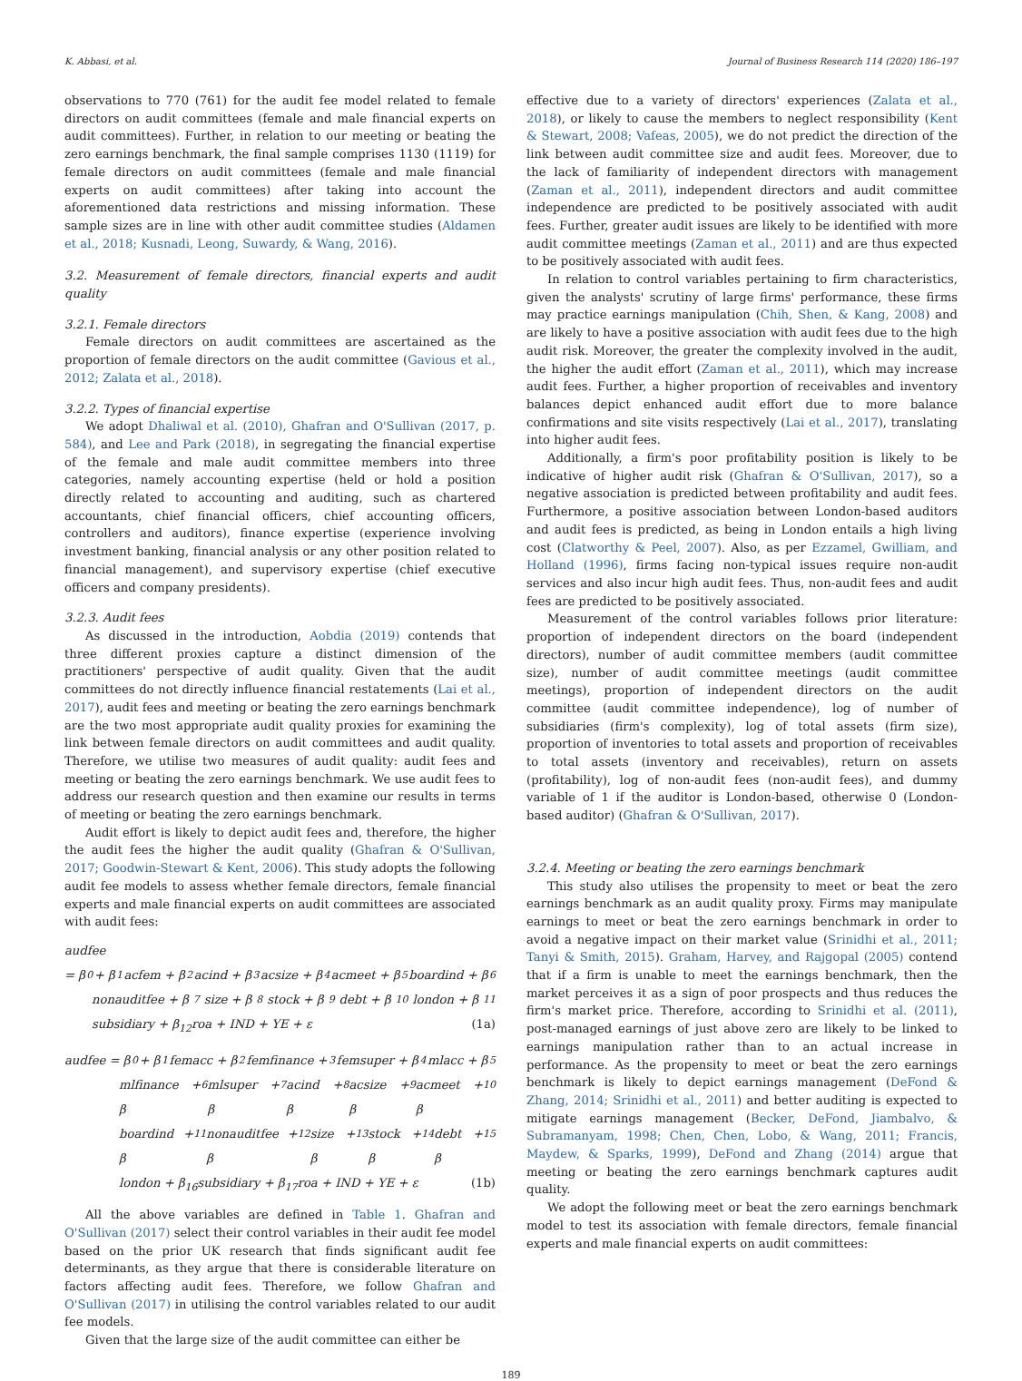K. Abbasi, et al. Journal of Business Research 114 (2020) 186–197
observations to 770 (761) for the audit fee model related to female directors on audit committees (female and male financial experts on audit committees). Further, in relation to our meeting or beating the zero earnings benchmark, the final sample comprises 1130 (1119) for female directors on audit committees (female and male financial experts on audit committees) after taking into account the aforementioned data restrictions and missing information. These sample sizes are in line with other audit committee studies (Aldamen et al., 2018; Kusnadi, Leong, Suwardy, & Wang, 2016).
3.2. Measurement of female directors, financial experts and audit quality
3.2.1. Female directors
Female directors on audit committees are ascertained as the proportion of female directors on the audit committee (Gavious et al., 2012; Zalata et al., 2018).
3.2.2. Types of financial expertise
We adopt Dhaliwal et al. (2010), Ghafran and O'Sullivan (2017, p. 584), and Lee and Park (2018), in segregating the financial expertise of the female and male audit committee members into three categories, namely accounting expertise (held or hold a position directly related to accounting and auditing, such as chartered accountants, chief financial officers, chief accounting officers, controllers and auditors), finance expertise (experience involving investment banking, financial analysis or any other position related to financial management), and supervisory expertise (chief executive officers and company presidents).
3.2.3. Audit fees
As discussed in the introduction, Aobdia (2019) contends that three different proxies capture a distinct dimension of the practitioners' perspective of audit quality. Given that the audit committees do not directly influence financial restatements (Lai et al., 2017), audit fees and meeting or beating the zero earnings benchmark are the two most appropriate audit quality proxies for examining the link between female directors on audit committees and audit quality. Therefore, we utilise two measures of audit quality: audit fees and meeting or beating the zero earnings benchmark. We use audit fees to address our research question and then examine our results in terms of meeting or beating the zero earnings benchmark.
Audit effort is likely to depict audit fees and, therefore, the higher the audit fees the higher the audit quality (Ghafran & O'Sullivan, 2017; Goodwin-Stewart & Kent, 2006). This study adopts the following audit fee models to assess whether female directors, female financial experts and male financial experts on audit committees are associated with audit fees:
audfee
= β<sub>0</sub> + β<sub>1</sub>acfem + β<sub>2</sub>acind + β<sub>3</sub>acsize + β<sub>4</sub>acmeet + β<sub>5</sub>boardind + β<sub>6</sub>
nonauditfee + β<sub>7</sub>size + β<sub>8</sub>stock + β<sub>9</sub>debt + β<sub>10</sub>london + β<sub>11</sub>
subsidiary + β<sub>12</sub>roa + IND + YE + ε (1a)
audfee = β<sub>0</sub> + β<sub>1</sub>femacc + β<sub>2</sub>femfinance +<sub>3</sub> femsuper + β<sub>4</sub>mlacc + β<sub>5</sub>
mlfinance + β<sub>6</sub>mlsuper + β<sub>7</sub>acind + β<sub>8</sub>acsize + β<sub>9</sub>acmeet + β<sub>10</sub>
boardind + β<sub>11</sub>nonauditfee + β<sub>12</sub>size + β<sub>13</sub>stock + β<sub>14</sub>debt + β<sub>15</sub>
london + β<sub>16</sub>subsidiary + β<sub>17</sub>roa + IND + YE + ε (1b)
All the above variables are defined in Table 1. Ghafran and O'Sullivan (2017) select their control variables in their audit fee model based on the prior UK research that finds significant audit fee determinants, as they argue that there is considerable literature on factors affecting audit fees. Therefore, we follow Ghafran and O'Sullivan (2017) in utilising the control variables related to our audit fee models.
Given that the large size of the audit committee can either be
effective due to a variety of directors' experiences (Zalata et al., 2018), or likely to cause the members to neglect responsibility (Kent & Stewart, 2008; Vafeas, 2005), we do not predict the direction of the link between audit committee size and audit fees. Moreover, due to the lack of familiarity of independent directors with management (Zaman et al., 2011), independent directors and audit committee independence are predicted to be positively associated with audit fees. Further, greater audit issues are likely to be identified with more audit committee meetings (Zaman et al., 2011) and are thus expected to be positively associated with audit fees.
In relation to control variables pertaining to firm characteristics, given the analysts' scrutiny of large firms' performance, these firms may practice earnings manipulation (Chih, Shen, & Kang, 2008) and are likely to have a positive association with audit fees due to the high audit risk. Moreover, the greater the complexity involved in the audit, the higher the audit effort (Zaman et al., 2011), which may increase audit fees. Further, a higher proportion of receivables and inventory balances depict enhanced audit effort due to more balance confirmations and site visits respectively (Lai et al., 2017), translating into higher audit fees.
Additionally, a firm's poor profitability position is likely to be indicative of higher audit risk (Ghafran & O'Sullivan, 2017), so a negative association is predicted between profitability and audit fees. Furthermore, a positive association between London-based auditors and audit fees is predicted, as being in London entails a high living cost (Clatworthy & Peel, 2007). Also, as per Ezzamel, Gwilliam, and Holland (1996), firms facing non-typical issues require non-audit services and also incur high audit fees. Thus, non-audit fees and audit fees are predicted to be positively associated.
Measurement of the control variables follows prior literature: proportion of independent directors on the board (independent directors), number of audit committee members (audit committee size), number of audit committee meetings (audit committee meetings), proportion of independent directors on the audit committee (audit committee independence), log of number of subsidiaries (firm's complexity), log of total assets (firm size), proportion of inventories to total assets and proportion of receivables to total assets (inventory and receivables), return on assets (profitability), log of non-audit fees (non-audit fees), and dummy variable of 1 if the auditor is London-based, otherwise 0 (London-based auditor) (Ghafran & O'Sullivan, 2017).
3.2.4. Meeting or beating the zero earnings benchmark
This study also utilises the propensity to meet or beat the zero earnings benchmark as an audit quality proxy. Firms may manipulate earnings to meet or beat the zero earnings benchmark in order to avoid a negative impact on their market value (Srinidhi et al., 2011; Tanyi & Smith, 2015). Graham, Harvey, and Rajgopal (2005) contend that if a firm is unable to meet the earnings benchmark, then the market perceives it as a sign of poor prospects and thus reduces the firm's market price. Therefore, according to Srinidhi et al. (2011), post-managed earnings of just above zero are likely to be linked to earnings manipulation rather than to an actual increase in performance. As the propensity to meet or beat the zero earnings benchmark is likely to depict earnings management (DeFond & Zhang, 2014; Srinidhi et al., 2011) and better auditing is expected to mitigate earnings management (Becker, DeFond, Jiambalvo, & Subramanyam, 1998; Chen, Chen, Lobo, & Wang, 2011; Francis, Maydew, & Sparks, 1999), DeFond and Zhang (2014) argue that meeting or beating the zero earnings benchmark captures audit quality.
We adopt the following meet or beat the zero earnings benchmark model to test its association with female directors, female financial experts and male financial experts on audit committees:
189